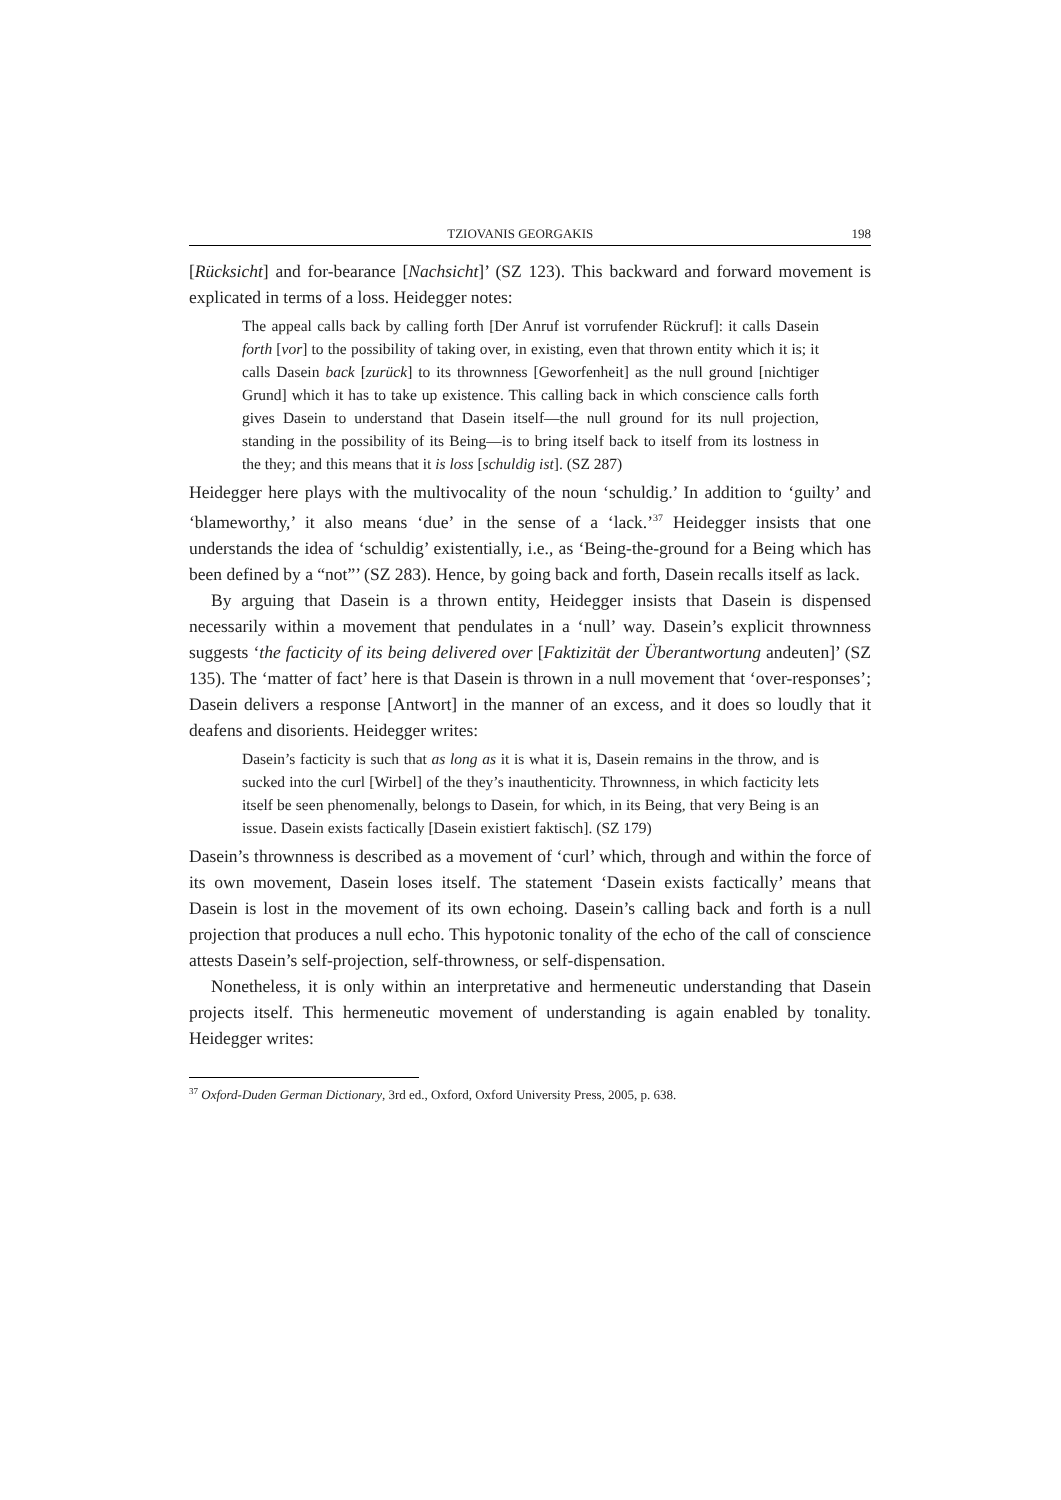TZIOVANIS GEORGAKIS 198
[Rücksicht] and for-bearance [Nachsicht]’ (SZ 123). This backward and forward movement is explicated in terms of a loss. Heidegger notes:
The appeal calls back by calling forth [Der Anruf ist vorrufender Rückruf]: it calls Dasein forth [vor] to the possibility of taking over, in existing, even that thrown entity which it is; it calls Dasein back [zurück] to its thrownness [Geworfenheit] as the null ground [nichtiger Grund] which it has to take up existence. This calling back in which conscience calls forth gives Dasein to understand that Dasein itself—the null ground for its null projection, standing in the possibility of its Being—is to bring itself back to itself from its lostness in the they; and this means that it is loss [schuldig ist]. (SZ 287)
Heidegger here plays with the multivocality of the noun ‘schuldig.’ In addition to ‘guilty’ and ‘blameworthy,’ it also means ‘due’ in the sense of a ‘lack.’<sup>37</sup> Heidegger insists that one understands the idea of ‘schuldig’ existentially, i.e., as ‘Being-the-ground for a Being which has been defined by a “not”’ (SZ 283). Hence, by going back and forth, Dasein recalls itself as lack.
By arguing that Dasein is a thrown entity, Heidegger insists that Dasein is dispensed necessarily within a movement that pendulates in a ‘null’ way. Dasein’s explicit thrownness suggests ‘the facticity of its being delivered over [Faktizität der Überantwortung andeuten]’ (SZ 135). The ‘matter of fact’ here is that Dasein is thrown in a null movement that ‘over-responses’; Dasein delivers a response [Antwort] in the manner of an excess, and it does so loudly that it deafens and disorients. Heidegger writes:
Dasein’s facticity is such that as long as it is what it is, Dasein remains in the throw, and is sucked into the curl [Wirbel] of the they’s inauthenticity. Thrownness, in which facticity lets itself be seen phenomenally, belongs to Dasein, for which, in its Being, that very Being is an issue. Dasein exists factically [Dasein existiert faktisch]. (SZ 179)
Dasein’s thrownness is described as a movement of ‘curl’ which, through and within the force of its own movement, Dasein loses itself. The statement ‘Dasein exists factically’ means that Dasein is lost in the movement of its own echoing. Dasein’s calling back and forth is a null projection that produces a null echo. This hypotonic tonality of the echo of the call of conscience attests Dasein’s self-projection, self-throwness, or self-dispensation.
Nonetheless, it is only within an interpretative and hermeneutic understanding that Dasein projects itself. This hermeneutic movement of understanding is again enabled by tonality. Heidegger writes:
<sup>37</sup> Oxford-Duden German Dictionary, 3rd ed., Oxford, Oxford University Press, 2005, p. 638.